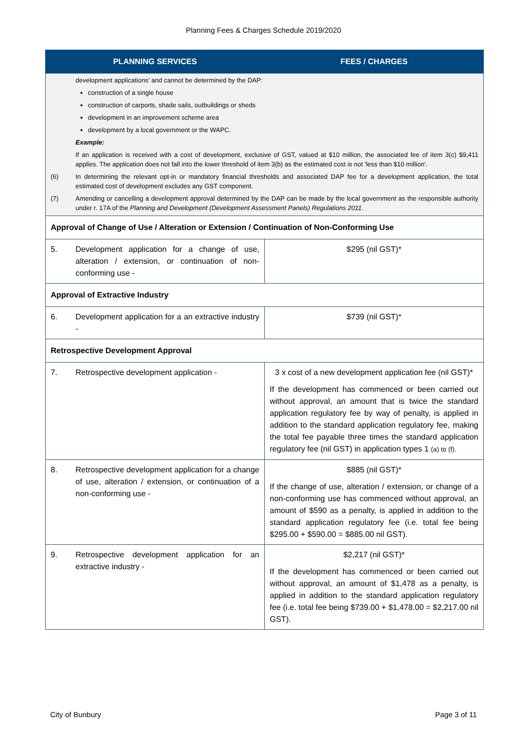Planning Fees & Charges Schedule 2019/2020
| PLANNING SERVICES | FEES / CHARGES |
| --- | --- |
| development applications’ and cannot be determined by the DAP: construction of a single house construction of carports, shade sails, outbuildings or sheds development in an improvement scheme area development by a local government or the WAPC. Example: If an application is received with a cost of development, exclusive of GST, valued at $10 million, the associated fee of item 3(c) $9,411 applies. The application does not fall into the lower threshold of item 3(b) as the estimated cost is not 'less than $10 million'. (6) In determining the relevant opt-in or mandatory financial thresholds and associated DAP fee for a development application, the total estimated cost of development excludes any GST component. (7) Amending or cancelling a development approval determined by the DAP can be made by the local government as the responsible authority under r. 17A of the Planning and Development (Development Assessment Panels) Regulations 2011 . | |
| Approval of Change of Use / Alteration or Extension / Continuation of Non-Conforming Use | |
| 5. Development application for a change of use, alteration / extension, or continuation of non-conforming use - | $295 (nil GST)* |
| Approval of Extractive Industry | |
| 6. Development application for a an extractive industry - | $739 (nil GST)* |
| Retrospective Development Approval | |
| 7. Retrospective development application - | 3 x cost of a new development application fee (nil GST)* If the development has commenced or been carried out without approval, an amount that is twice the standard application regulatory fee by way of penalty, is applied in addition to the standard application regulatory fee, making the total fee payable three times the standard application regulatory fee (nil GST) in application types 1 (a) to (f). |
| 8. Retrospective development application for a change of use, alteration / extension, or continuation of a non-conforming use - | $885 (nil GST)* If the change of use, alteration / extension, or change of a non-conforming use has commenced without approval, an amount of $590 as a penalty, is applied in addition to the standard application regulatory fee (i.e. total fee being $295.00 + $590.00 = $885.00 nil GST). |
| 9. Retrospective development application for an extractive industry - | $2,217 (nil GST)* If the development has commenced or been carried out without approval, an amount of $1,478 as a penalty, is applied in addition to the standard application regulatory fee (i.e. total fee being $739.00 + $1,478.00 = $2,217.00 nil GST). |
City of Bunbury Page 3 of 11